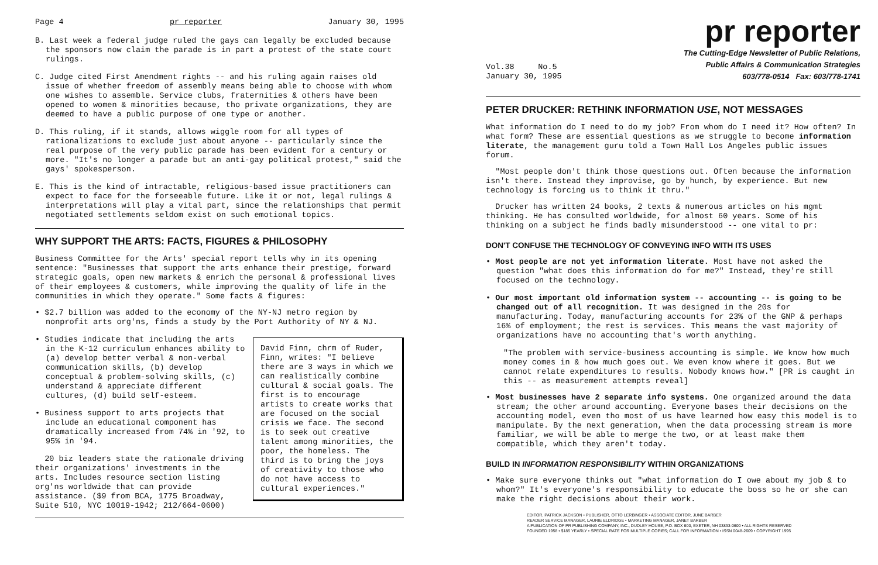Page 4 pr reporter January 30, 1995
B. Last week a federal judge ruled the gays can legally be excluded because the sponsors now claim the parade is in part a protest of the state court rulings.
C. Judge cited First Amendment rights -- and his ruling again raises old issue of whether freedom of assembly means being able to choose with whom one wishes to assemble. Service clubs, fraternities & others have been opened to women & minorities because, tho private organizations, they are deemed to have a public purpose of one type or another.
D. This ruling, if it stands, allows wiggle room for all types of rationalizations to exclude just about anyone -- particularly since the real purpose of the very public parade has been evident for a century or more. "It's no longer a parade but an anti-gay political protest," said the gays' spokesperson.
E. This is the kind of intractable, religious-based issue practitioners can expect to face for the forseeable future. Like it or not, legal rulings & interpretations will play a vital part, since the relationships that permit negotiated settlements seldom exist on such emotional topics.
WHY SUPPORT THE ARTS: FACTS, FIGURES & PHILOSOPHY
Business Committee for the Arts' special report tells why in its opening sentence: "Businesses that support the arts enhance their prestige, forward strategic goals, open new markets & enrich the personal & professional lives of their employees & customers, while improving the quality of life in the communities in which they operate." Some facts & figures:
• $2.7 billion was added to the economy of the NY-NJ metro region by nonprofit arts org'ns, finds a study by the Port Authority of NY & NJ.
David Finn, chrm of Ruder, Finn, writes: "I believe there are 3 ways in which we can realistically combine cultural & social goals. The first is to encourage artists to create works that are focused on the social crisis we face. The second is to seek out creative talent among minorities, the poor, the homeless. The third is to bring the joys of creativity to those who do not have access to cultural experiences."
• Studies indicate that including the arts in the K-12 curriculum enhances ability to (a) develop better verbal & non-verbal communication skills, (b) develop conceptual & problem-solving skills, (c) understand & appreciate different cultures, (d) build self-esteem.
• Business support to arts projects that include an educational component has dramatically increased from 74% in '92, to 95% in '94.
20 biz leaders state the rationale driving their organizations' investments in the arts. Includes resource section listing org'ns worldwide that can provide assistance. ($9 from BCA, 1775 Broadway, Suite 510, NYC 10019-1942; 212/664-0600)
pr reporter
Vol.38 No.5
January 30, 1995
The Cutting-Edge Newsletter of Public Relations,
Public Affairs & Communication Strategies
603/778-0514 Fax: 603/778-1741
PETER DRUCKER: RETHINK INFORMATION USE, NOT MESSAGES
What information do I need to do my job? From whom do I need it? How often? In what form? These are essential questions as we struggle to become information literate, the management guru told a Town Hall Los Angeles public issues forum.
"Most people don't think those questions out. Often because the information isn't there. Instead they improvise, go by hunch, by experience. But new technology is forcing us to think it thru."
Drucker has written 24 books, 2 texts & numerous articles on his mgmt thinking. He has consulted worldwide, for almost 60 years. Some of his thinking on a subject he finds badly misunderstood -- one vital to pr:
DON'T CONFUSE THE TECHNOLOGY OF CONVEYING INFO WITH ITS USES
• Most people are not yet information literate. Most have not asked the question "what does this information do for me?" Instead, they're still focused on the technology.
• Our most important old information system -- accounting -- is going to be changed out of all recognition. It was designed in the 20s for manufacturing. Today, manufacturing accounts for 23% of the GNP & perhaps 16% of employment; the rest is services. This means the vast majority of organizations have no accounting that's worth anything.
"The problem with service-business accounting is simple. We know how much money comes in & how much goes out. We even know where it goes. But we cannot relate expenditures to results. Nobody knows how." [PR is caught in this -- as measurement attempts reveal]
• Most businesses have 2 separate info systems. One organized around the data stream; the other around accounting. Everyone bases their decisions on the accounting model, even tho most of us have learned how easy this model is to manipulate. By the next generation, when the data processing stream is more familiar, we will be able to merge the two, or at least make them compatible, which they aren't today.
BUILD IN INFORMATION RESPONSIBILITY WITHIN ORGANIZATIONS
• Make sure everyone thinks out "what information do I owe about my job & to whom?" It's everyone's responsibility to educate the boss so he or she can make the right decisions about their work.
EDITOR, PATRICK JACKSON • PUBLISHER, OTTO LERBINGER • ASSOCIATE EDITOR, JUNE BARBER
READER SERVICE MANAGER, LAURIE ELDRIDGE • MARKETING MANAGER, JANET BARBER
A PUBLICATION OF PR PUBLISHING COMPANY, INC., DUDLEY HOUSE, P.O. BOX 600, EXETER, NH 03833-0600 • ALL RIGHTS RESERVED
FOUNDED 1958 • $185 YEARLY • SPECIAL RATE FOR MULTIPLE COPIES; CALL FOR INFORMATION • ISSN 0048-2609 • COPYRIGHT 1995